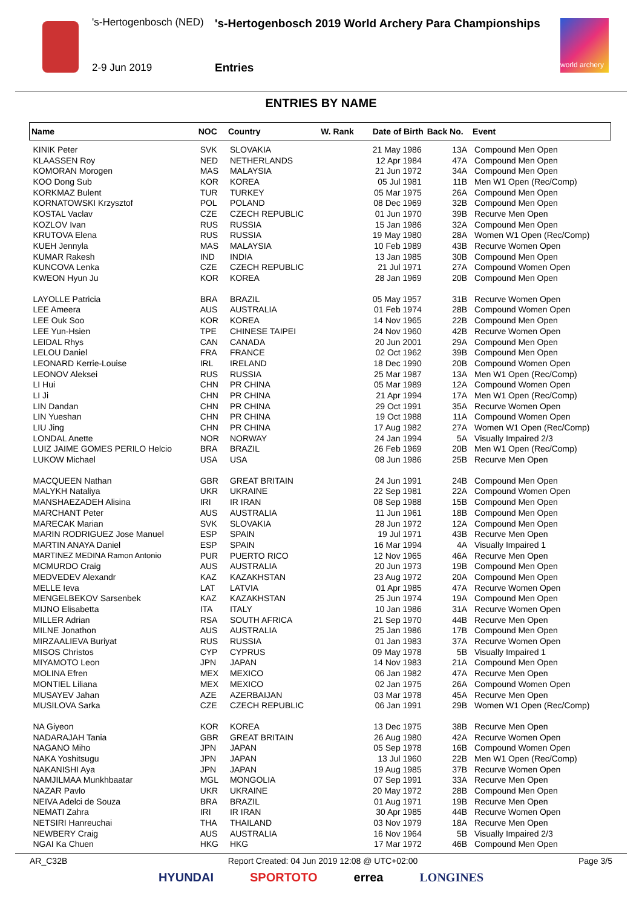's-Hertogenbosch (NED)
's-Hertogenbosch 2019 World Archery Para Championships
2-9 Jun 2019 Entries
world archery
ENTRIES BY NAME
| Name | NOC | Country | W. Rank | Date of Birth | Back No. | Event |
| --- | --- | --- | --- | --- | --- | --- |
| KINIK Peter | SVK | SLOVAKIA | | 21 May 1986 | 13A | Compound Men Open |
| KLAASSEN Roy | NED | NETHERLANDS | | 12 Apr 1984 | 47A | Compound Men Open |
| KOMORAN Morogen | MAS | MALAYSIA | | 21 Jun 1972 | 34A | Compound Men Open |
| KOO Dong Sub | KOR | KOREA | | 05 Jul 1981 | 11B | Men W1 Open (Rec/Comp) |
| KORKMAZ Bulent | TUR | TURKEY | | 05 Mar 1975 | 26A | Compound Men Open |
| KORNATOWSKI Krzysztof | POL | POLAND | | 08 Dec 1969 | 32B | Compound Men Open |
| KOSTAL Vaclav | CZE | CZECH REPUBLIC | | 01 Jun 1970 | 39B | Recurve Men Open |
| KOZLOV Ivan | RUS | RUSSIA | | 15 Jan 1986 | 32A | Compound Men Open |
| KRUTOVA Elena | RUS | RUSSIA | | 19 May 1980 | 28A | Women W1 Open (Rec/Comp) |
| KUEH Jennyla | MAS | MALAYSIA | | 10 Feb 1989 | 43B | Recurve Women Open |
| KUMAR Rakesh | IND | INDIA | | 13 Jan 1985 | 30B | Compound Men Open |
| KUNCOVA Lenka | CZE | CZECH REPUBLIC | | 21 Jul 1971 | 27A | Compound Women Open |
| KWEON Hyun Ju | KOR | KOREA | | 28 Jan 1969 | 20B | Compound Men Open |
| LAYOLLE Patricia | BRA | BRAZIL | | 05 May 1957 | 31B | Recurve Women Open |
| LEE Ameera | AUS | AUSTRALIA | | 01 Feb 1974 | 28B | Compound Women Open |
| LEE Ouk Soo | KOR | KOREA | | 14 Nov 1965 | 22B | Compound Men Open |
| LEE Yun-Hsien | TPE | CHINESE TAIPEI | | 24 Nov 1960 | 42B | Recurve Women Open |
| LEIDAL Rhys | CAN | CANADA | | 20 Jun 2001 | 29A | Compound Men Open |
| LELOU Daniel | FRA | FRANCE | | 02 Oct 1962 | 39B | Compound Men Open |
| LEONARD Kerrie-Louise | IRL | IRELAND | | 18 Dec 1990 | 20B | Compound Women Open |
| LEONOV Aleksei | RUS | RUSSIA | | 25 Mar 1987 | 13A | Men W1 Open (Rec/Comp) |
| LI Hui | CHN | PR CHINA | | 05 Mar 1989 | 12A | Compound Women Open |
| LI Ji | CHN | PR CHINA | | 21 Apr 1994 | 17A | Men W1 Open (Rec/Comp) |
| LIN Dandan | CHN | PR CHINA | | 29 Oct 1991 | 35A | Recurve Women Open |
| LIN Yueshan | CHN | PR CHINA | | 19 Oct 1988 | 11A | Compound Women Open |
| LIU Jing | CHN | PR CHINA | | 17 Aug 1982 | 27A | Women W1 Open (Rec/Comp) |
| LONDAL Anette | NOR | NORWAY | | 24 Jan 1994 | 5A | Visually Impaired 2/3 |
| LUIZ JAIME GOMES PERILO Helcio | BRA | BRAZIL | | 26 Feb 1969 | 20B | Men W1 Open (Rec/Comp) |
| LUKOW Michael | USA | USA | | 08 Jun 1986 | 25B | Recurve Men Open |
| MACQUEEN Nathan | GBR | GREAT BRITAIN | | 24 Jun 1991 | 24B | Compound Men Open |
| MALYKH Nataliya | UKR | UKRAINE | | 22 Sep 1981 | 22A | Compound Women Open |
| MANSHAEZADEH Alisina | IRI | IR IRAN | | 08 Sep 1988 | 15B | Compound Men Open |
| MARCHANT Peter | AUS | AUSTRALIA | | 11 Jun 1961 | 18B | Compound Men Open |
| MARECAK Marian | SVK | SLOVAKIA | | 28 Jun 1972 | 12A | Compound Men Open |
| MARIN RODRIGUEZ Jose Manuel | ESP | SPAIN | | 19 Jul 1971 | 43B | Recurve Men Open |
| MARTIN ANAYA Daniel | ESP | SPAIN | | 16 Mar 1994 | 4A | Visually Impaired 1 |
| MARTINEZ MEDINA Ramon Antonio | PUR | PUERTO RICO | | 12 Nov 1965 | 46A | Recurve Men Open |
| MCMURDO Craig | AUS | AUSTRALIA | | 20 Jun 1973 | 19B | Compound Men Open |
| MEDVEDEV Alexandr | KAZ | KAZAKHSTAN | | 23 Aug 1972 | 20A | Compound Men Open |
| MELLE Ieva | LAT | LATVIA | | 01 Apr 1985 | 47A | Recurve Women Open |
| MENGELBEKOV Sarsenbek | KAZ | KAZAKHSTAN | | 25 Jun 1974 | 19A | Compound Men Open |
| MIJNO Elisabetta | ITA | ITALY | | 10 Jan 1986 | 31A | Recurve Women Open |
| MILLER Adrian | RSA | SOUTH AFRICA | | 21 Sep 1970 | 44B | Recurve Men Open |
| MILNE Jonathon | AUS | AUSTRALIA | | 25 Jan 1986 | 17B | Compound Men Open |
| MIRZAALIEVA Buriyat | RUS | RUSSIA | | 01 Jan 1983 | 37A | Recurve Women Open |
| MISOS Christos | CYP | CYPRUS | | 09 May 1978 | 5B | Visually Impaired 1 |
| MIYAMOTO Leon | JPN | JAPAN | | 14 Nov 1983 | 21A | Compound Men Open |
| MOLINA Efren | MEX | MEXICO | | 06 Jan 1982 | 47A | Recurve Men Open |
| MONTIEL Liliana | MEX | MEXICO | | 02 Jan 1975 | 26A | Compound Women Open |
| MUSAYEV Jahan | AZE | AZERBAIJAN | | 03 Mar 1978 | 45A | Recurve Men Open |
| MUSILOVA Sarka | CZE | CZECH REPUBLIC | | 06 Jan 1991 | 29B | Women W1 Open (Rec/Comp) |
| NA Giyeon | KOR | KOREA | | 13 Dec 1975 | 38B | Recurve Men Open |
| NADARAJAH Tania | GBR | GREAT BRITAIN | | 26 Aug 1980 | 42A | Recurve Women Open |
| NAGANO Miho | JPN | JAPAN | | 05 Sep 1978 | 16B | Compound Women Open |
| NAKA Yoshitsugu | JPN | JAPAN | | 13 Jul 1960 | 22B | Men W1 Open (Rec/Comp) |
| NAKANISHI Aya | JPN | JAPAN | | 19 Aug 1985 | 37B | Recurve Women Open |
| NAMJILMAA Munkhbaatar | MGL | MONGOLIA | | 07 Sep 1991 | 33A | Recurve Men Open |
| NAZAR Pavlo | UKR | UKRAINE | | 20 May 1972 | 28B | Compound Men Open |
| NEIVA Adelci de Souza | BRA | BRAZIL | | 01 Aug 1971 | 19B | Recurve Men Open |
| NEMATI Zahra | IRI | IR IRAN | | 30 Apr 1985 | 44B | Recurve Women Open |
| NETSIRI Hanreuchai | THA | THAILAND | | 03 Nov 1979 | 18A | Recurve Men Open |
| NEWBERY Craig | AUS | AUSTRALIA | | 16 Nov 1964 | 5B | Visually Impaired 2/3 |
| NGAI Ka Chuen | HKG | HKG | | 17 Mar 1972 | 46B | Compound Men Open |
AR_C32B Report Created: 04 Jun 2019 12:08 @ UTC+02:00 Page 3/5
HYUNDAI SPORTOTO errea LONGINES